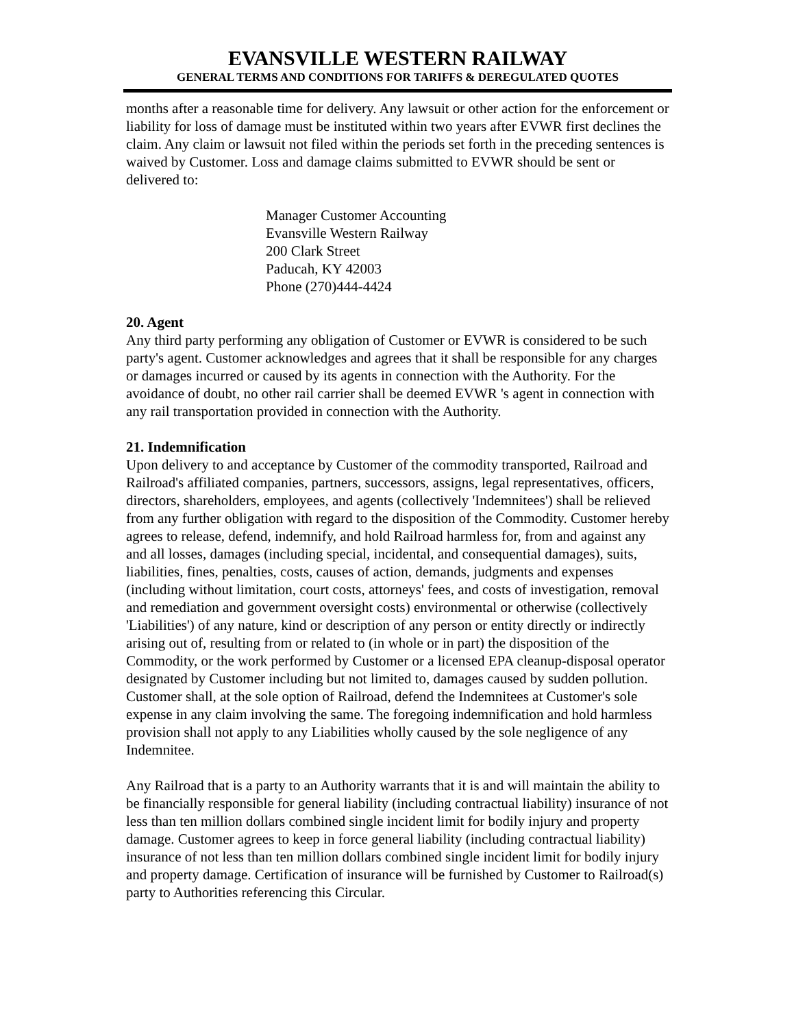EVANSVILLE WESTERN RAILWAY
GENERAL TERMS AND CONDITIONS FOR TARIFFS & DEREGULATED QUOTES
months after a reasonable time for delivery. Any lawsuit or other action for the enforcement or liability for loss of damage must be instituted within two years after EVWR first declines the claim. Any claim or lawsuit not filed within the periods set forth in the preceding sentences is waived by Customer. Loss and damage claims submitted to EVWR should be sent or delivered to:
Manager Customer Accounting
Evansville Western Railway
200 Clark Street
Paducah, KY 42003
Phone (270)444-4424
20. Agent
Any third party performing any obligation of Customer or EVWR is considered to be such party's agent. Customer acknowledges and agrees that it shall be responsible for any charges or damages incurred or caused by its agents in connection with the Authority. For the avoidance of doubt, no other rail carrier shall be deemed EVWR 's agent in connection with any rail transportation provided in connection with the Authority.
21. Indemnification
Upon delivery to and acceptance by Customer of the commodity transported, Railroad and Railroad's affiliated companies, partners, successors, assigns, legal representatives, officers, directors, shareholders, employees, and agents (collectively 'Indemnitees') shall be relieved from any further obligation with regard to the disposition of the Commodity. Customer hereby agrees to release, defend, indemnify, and hold Railroad harmless for, from and against any and all losses, damages (including special, incidental, and consequential damages), suits, liabilities, fines, penalties, costs, causes of action, demands, judgments and expenses (including without limitation, court costs, attorneys' fees, and costs of investigation, removal and remediation and government oversight costs) environmental or otherwise (collectively 'Liabilities') of any nature, kind or description of any person or entity directly or indirectly arising out of, resulting from or related to (in whole or in part) the disposition of the Commodity, or the work performed by Customer or a licensed EPA cleanup-disposal operator designated by Customer including but not limited to, damages caused by sudden pollution. Customer shall, at the sole option of Railroad, defend the Indemnitees at Customer's sole expense in any claim involving the same. The foregoing indemnification and hold harmless provision shall not apply to any Liabilities wholly caused by the sole negligence of any Indemnitee.
Any Railroad that is a party to an Authority warrants that it is and will maintain the ability to be financially responsible for general liability (including contractual liability) insurance of not less than ten million dollars combined single incident limit for bodily injury and property damage. Customer agrees to keep in force general liability (including contractual liability) insurance of not less than ten million dollars combined single incident limit for bodily injury and property damage. Certification of insurance will be furnished by Customer to Railroad(s) party to Authorities referencing this Circular.